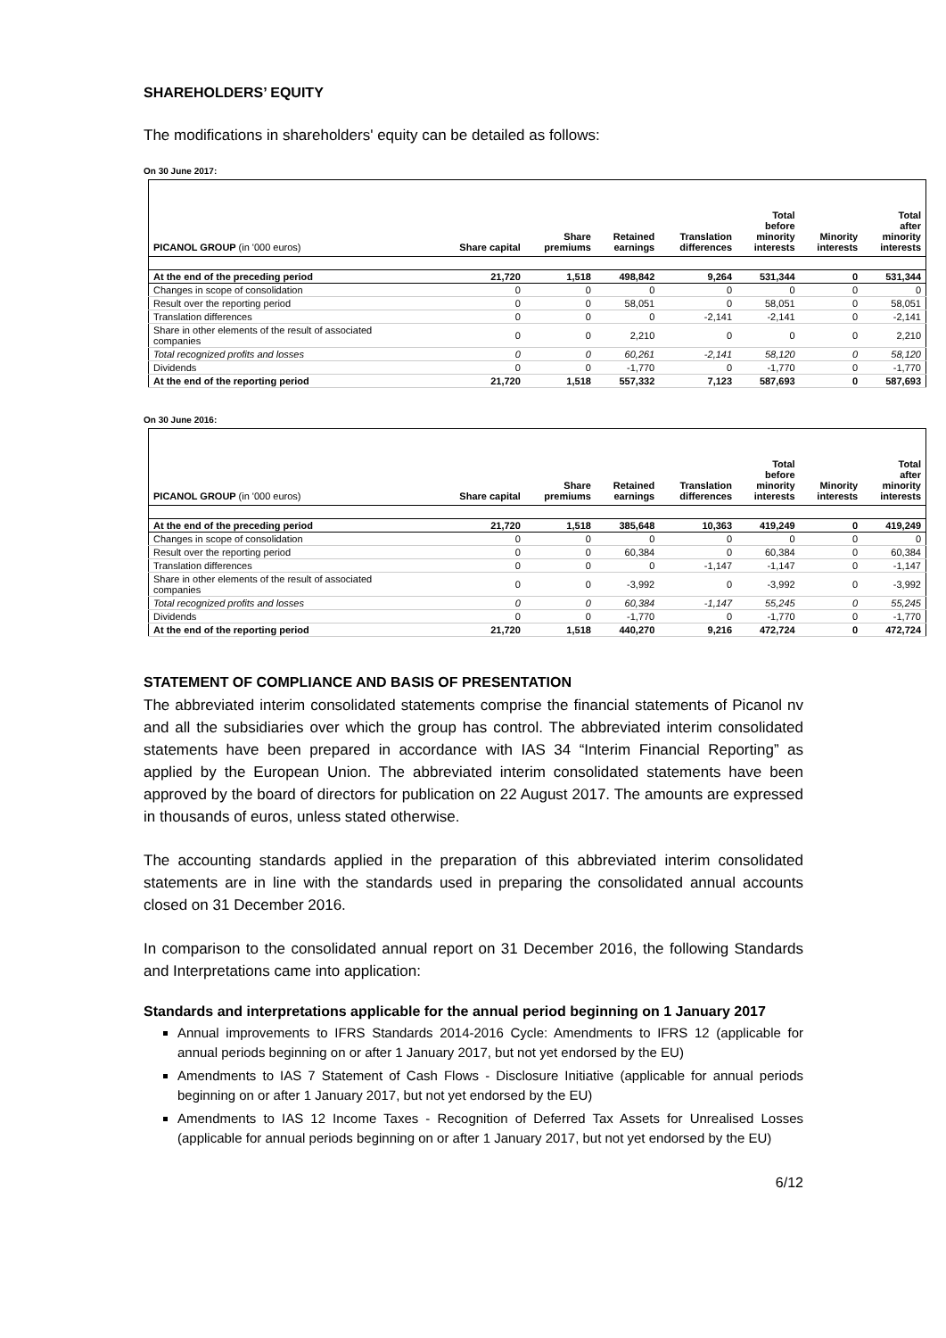SHAREHOLDERS’ EQUITY
The modifications in shareholders' equity can be detailed as follows:
On 30 June 2017:
| PICANOL GROUP (in '000 euros) | Share capital | Share premiums | Retained earnings | Translation differences | Total before minority interests | Minority interests | Total after minority interests |
| --- | --- | --- | --- | --- | --- | --- | --- |
| At the end of the preceding period | 21,720 | 1,518 | 498,842 | 9,264 | 531,344 | 0 | 531,344 |
| Changes in scope of consolidation | 0 | 0 | 0 | 0 | 0 | 0 | 0 |
| Result over the reporting period | 0 | 0 | 58,051 | 0 | 58,051 | 0 | 58,051 |
| Translation differences | 0 | 0 | 0 | -2,141 | -2,141 | 0 | -2,141 |
| Share in other elements of the result of associated companies | 0 | 0 | 2,210 | 0 | 0 | 0 | 2,210 |
| Total recognized profits and losses | 0 | 0 | 60,261 | -2,141 | 58,120 | 0 | 58,120 |
| Dividends | 0 | 0 | -1,770 | 0 | -1,770 | 0 | -1,770 |
| At the end of the reporting period | 21,720 | 1,518 | 557,332 | 7,123 | 587,693 | 0 | 587,693 |
On 30 June 2016:
| PICANOL GROUP (in '000 euros) | Share capital | Share premiums | Retained earnings | Translation differences | Total before minority interests | Minority interests | Total after minority interests |
| --- | --- | --- | --- | --- | --- | --- | --- |
| At the end of the preceding period | 21,720 | 1,518 | 385,648 | 10,363 | 419,249 | 0 | 419,249 |
| Changes in scope of consolidation | 0 | 0 | 0 | 0 | 0 | 0 | 0 |
| Result over the reporting period | 0 | 0 | 60,384 | 0 | 60,384 | 0 | 60,384 |
| Translation differences | 0 | 0 | 0 | -1,147 | -1,147 | 0 | -1,147 |
| Share in other elements of the result of associated companies | 0 | 0 | -3,992 | 0 | -3,992 | 0 | -3,992 |
| Total recognized profits and losses | 0 | 0 | 60,384 | -1,147 | 55,245 | 0 | 55,245 |
| Dividends | 0 | 0 | -1,770 | 0 | -1,770 | 0 | -1,770 |
| At the end of the reporting period | 21,720 | 1,518 | 440,270 | 9,216 | 472,724 | 0 | 472,724 |
STATEMENT OF COMPLIANCE AND BASIS OF PRESENTATION
The abbreviated interim consolidated statements comprise the financial statements of Picanol nv and all the subsidiaries over which the group has control. The abbreviated interim consolidated statements have been prepared in accordance with IAS 34 “Interim Financial Reporting” as applied by the European Union. The abbreviated interim consolidated statements have been approved by the board of directors for publication on 22 August 2017. The amounts are expressed in thousands of euros, unless stated otherwise.
The accounting standards applied in the preparation of this abbreviated interim consolidated statements are in line with the standards used in preparing the consolidated annual accounts closed on 31 December 2016.
In comparison to the consolidated annual report on 31 December 2016, the following Standards and Interpretations came into application:
Standards and interpretations applicable for the annual period beginning on 1 January 2017
Annual improvements to IFRS Standards 2014-2016 Cycle: Amendments to IFRS 12 (applicable for annual periods beginning on or after 1 January 2017, but not yet endorsed by the EU)
Amendments to IAS 7 Statement of Cash Flows - Disclosure Initiative (applicable for annual periods beginning on or after 1 January 2017, but not yet endorsed by the EU)
Amendments to IAS 12 Income Taxes - Recognition of Deferred Tax Assets for Unrealised Losses (applicable for annual periods beginning on or after 1 January 2017, but not yet endorsed by the EU)
6/12